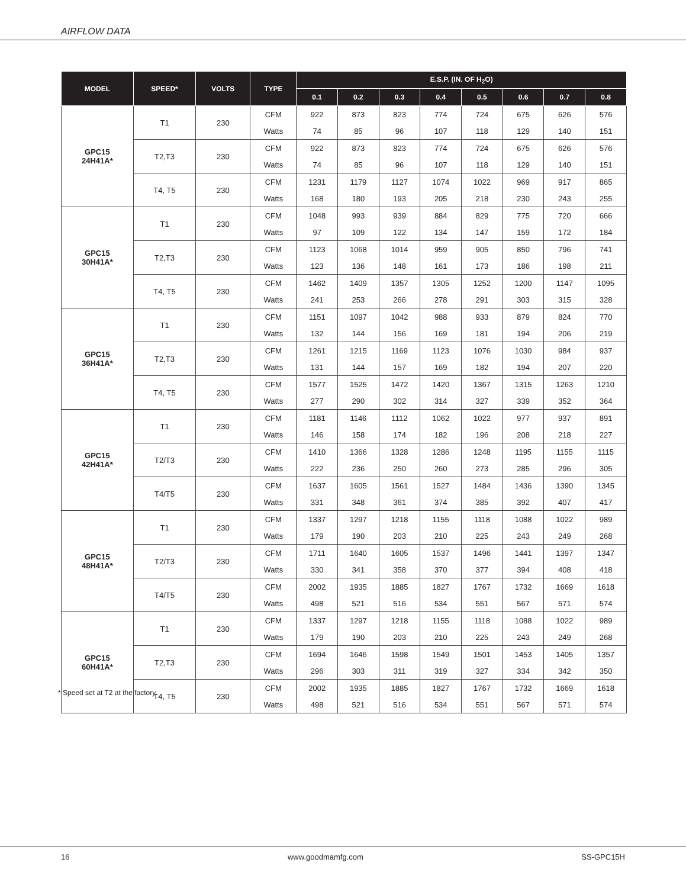AIRFLOW DATA
| MODEL | SPEED* | VOLTS | TYPE | E.S.P. (IN. OF H<sub>2</sub>O) | | | | | | | |
| --- | --- | --- | --- | --- | --- | --- | --- | --- | --- | --- | --- |
| | | | | 0.1 | 0.2 | 0.3 | 0.4 | 0.5 | 0.6 | 0.7 | 0.8 |
| GPC15 24H41A* | T1 | 230 | CFM | 922 | 873 | 823 | 774 | 724 | 675 | 626 | 576 |
| | | | Watts | 74 | 85 | 96 | 107 | 118 | 129 | 140 | 151 |
| | T2,T3 | 230 | CFM | 922 | 873 | 823 | 774 | 724 | 675 | 626 | 576 |
| | | | Watts | 74 | 85 | 96 | 107 | 118 | 129 | 140 | 151 |
| | T4, T5 | 230 | CFM | 1231 | 1179 | 1127 | 1074 | 1022 | 969 | 917 | 865 |
| | | | Watts | 168 | 180 | 193 | 205 | 218 | 230 | 243 | 255 |
| GPC15 30H41A* | T1 | 230 | CFM | 1048 | 993 | 939 | 884 | 829 | 775 | 720 | 666 |
| | | | Watts | 97 | 109 | 122 | 134 | 147 | 159 | 172 | 184 |
| | T2,T3 | 230 | CFM | 1123 | 1068 | 1014 | 959 | 905 | 850 | 796 | 741 |
| | | | Watts | 123 | 136 | 148 | 161 | 173 | 186 | 198 | 211 |
| | T4, T5 | 230 | CFM | 1462 | 1409 | 1357 | 1305 | 1252 | 1200 | 1147 | 1095 |
| | | | Watts | 241 | 253 | 266 | 278 | 291 | 303 | 315 | 328 |
| GPC15 36H41A* | T1 | 230 | CFM | 1151 | 1097 | 1042 | 988 | 933 | 879 | 824 | 770 |
| | | | Watts | 132 | 144 | 156 | 169 | 181 | 194 | 206 | 219 |
| | T2,T3 | 230 | CFM | 1261 | 1215 | 1169 | 1123 | 1076 | 1030 | 984 | 937 |
| | | | Watts | 131 | 144 | 157 | 169 | 182 | 194 | 207 | 220 |
| | T4, T5 | 230 | CFM | 1577 | 1525 | 1472 | 1420 | 1367 | 1315 | 1263 | 1210 |
| | | | Watts | 277 | 290 | 302 | 314 | 327 | 339 | 352 | 364 |
| GPC15 42H41A* | T1 | 230 | CFM | 1181 | 1146 | 1112 | 1062 | 1022 | 977 | 937 | 891 |
| | | | Watts | 146 | 158 | 174 | 182 | 196 | 208 | 218 | 227 |
| | T2/T3 | 230 | CFM | 1410 | 1366 | 1328 | 1286 | 1248 | 1195 | 1155 | 1115 |
| | | | Watts | 222 | 236 | 250 | 260 | 273 | 285 | 296 | 305 |
| | T4/T5 | 230 | CFM | 1637 | 1605 | 1561 | 1527 | 1484 | 1436 | 1390 | 1345 |
| | | | Watts | 331 | 348 | 361 | 374 | 385 | 392 | 407 | 417 |
| GPC15 48H41A* | T1 | 230 | CFM | 1337 | 1297 | 1218 | 1155 | 1118 | 1088 | 1022 | 989 |
| | | | Watts | 179 | 190 | 203 | 210 | 225 | 243 | 249 | 268 |
| | T2/T3 | 230 | CFM | 1711 | 1640 | 1605 | 1537 | 1496 | 1441 | 1397 | 1347 |
| | | | Watts | 330 | 341 | 358 | 370 | 377 | 394 | 408 | 418 |
| | T4/T5 | 230 | CFM | 2002 | 1935 | 1885 | 1827 | 1767 | 1732 | 1669 | 1618 |
| | | | Watts | 498 | 521 | 516 | 534 | 551 | 567 | 571 | 574 |
| GPC15 60H41A* | T1 | 230 | CFM | 1337 | 1297 | 1218 | 1155 | 1118 | 1088 | 1022 | 989 |
| | | | Watts | 179 | 190 | 203 | 210 | 225 | 243 | 249 | 268 |
| | T2,T3 | 230 | CFM | 1694 | 1646 | 1598 | 1549 | 1501 | 1453 | 1405 | 1357 |
| | | | Watts | 296 | 303 | 311 | 319 | 327 | 334 | 342 | 350 |
| | T4, T5 | 230 | CFM | 2002 | 1935 | 1885 | 1827 | 1767 | 1732 | 1669 | 1618 |
| | | | Watts | 498 | 521 | 516 | 534 | 551 | 567 | 571 | 574 |
* Speed set at T2 at the factory.
16 www.goodmamfg.com SS-GPC15H